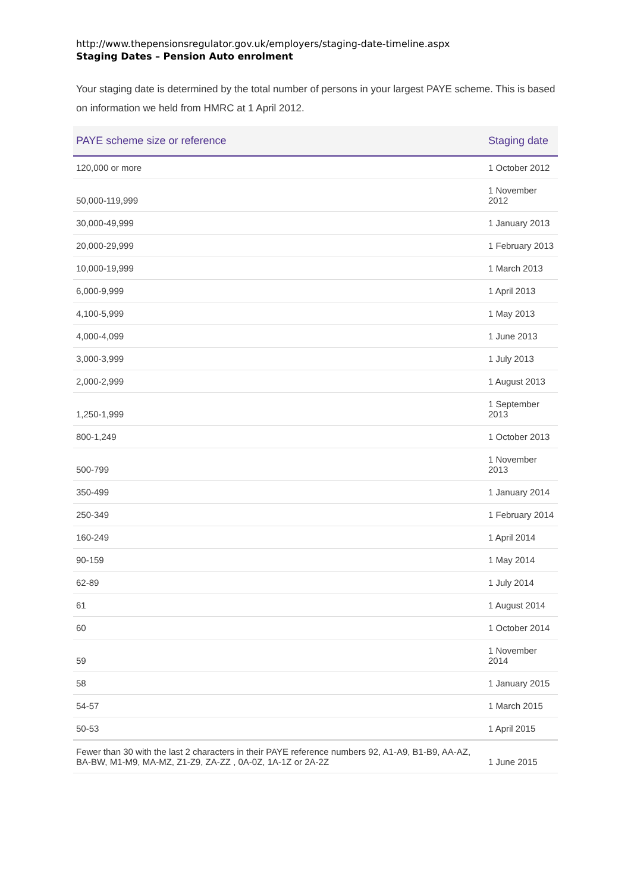http://www.thepensionsregulator.gov.uk/employers/staging-date-timeline.aspx
Staging Dates – Pension Auto enrolment
Your staging date is determined by the total number of persons in your largest PAYE scheme. This is based on information we held from HMRC at 1 April 2012.
| PAYE scheme size or reference | Staging date |
| --- | --- |
| 120,000 or more | 1 October 2012 |
| 50,000-119,999 | 1 November 2012 |
| 30,000-49,999 | 1 January 2013 |
| 20,000-29,999 | 1 February 2013 |
| 10,000-19,999 | 1 March 2013 |
| 6,000-9,999 | 1 April 2013 |
| 4,100-5,999 | 1 May 2013 |
| 4,000-4,099 | 1 June 2013 |
| 3,000-3,999 | 1 July 2013 |
| 2,000-2,999 | 1 August 2013 |
| 1,250-1,999 | 1 September 2013 |
| 800-1,249 | 1 October 2013 |
| 500-799 | 1 November 2013 |
| 350-499 | 1 January 2014 |
| 250-349 | 1 February 2014 |
| 160-249 | 1 April 2014 |
| 90-159 | 1 May 2014 |
| 62-89 | 1 July 2014 |
| 61 | 1 August 2014 |
| 60 | 1 October 2014 |
| 59 | 1 November 2014 |
| 58 | 1 January 2015 |
| 54-57 | 1 March 2015 |
| 50-53 | 1 April 2015 |
| Fewer than 30 with the last 2 characters in their PAYE reference numbers 92, A1-A9, B1-B9, AA-AZ, BA-BW, M1-M9, MA-MZ, Z1-Z9, ZA-ZZ , 0A-0Z, 1A-1Z or 2A-2Z | 1 June 2015 |